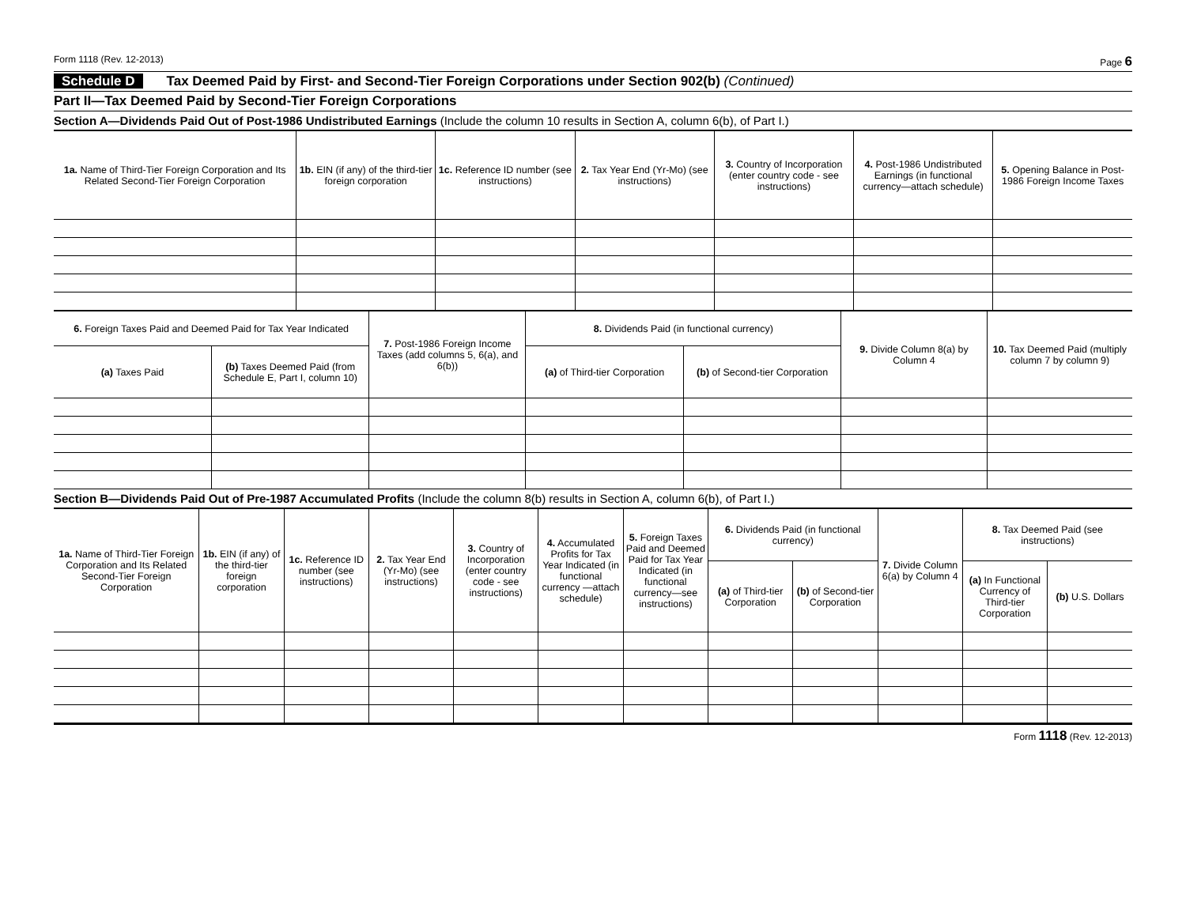Form 1118 (Rev. 12-2013) Page 6
Schedule D Tax Deemed Paid by First- and Second-Tier Foreign Corporations under Section 902(b) (Continued)
Part II—Tax Deemed Paid by Second-Tier Foreign Corporations
Section A—Dividends Paid Out of Post-1986 Undistributed Earnings (Include the column 10 results in Section A, column 6(b), of Part I.)
| 1a. Name of Third-Tier Foreign Corporation and Its Related Second-Tier Foreign Corporation | 1b. EIN (if any) of the third-tier foreign corporation | 1c. Reference ID number (see instructions) | 2. Tax Year End (Yr-Mo) (see instructions) | 3. Country of Incorporation (enter country code - see instructions) | 4. Post-1986 Undistributed Earnings (in functional currency—attach schedule) | 5. Opening Balance in Post-1986 Foreign Income Taxes |
| --- | --- | --- | --- | --- | --- | --- |
| 6. Foreign Taxes Paid and Deemed Paid for Tax Year Indicated | | 7. Post-1986 Foreign Income Taxes (add columns 5, 6(a), and 6(b)) | 8. Dividends Paid (in functional currency) | | 9. Divide Column 8(a) by Column 4 | 10. Tax Deemed Paid (multiply column 7 by column 9) |
| --- | --- | --- | --- | --- | --- | --- |
| (a) Taxes Paid | (b) Taxes Deemed Paid (from Schedule E, Part I, column 10) | | (a) of Third-tier Corporation | (b) of Second-tier Corporation | | |
Section B—Dividends Paid Out of Pre-1987 Accumulated Profits (Include the column 8(b) results in Section A, column 6(b), of Part I.)
| 1a. Name of Third-Tier Foreign Corporation and Its Related Second-Tier Foreign Corporation | 1b. EIN (if any) of the third-tier foreign corporation | 1c. Reference ID number (see instructions) | 2. Tax Year End (Yr-Mo) (see instructions) | 3. Country of Incorporation (enter country code - see instructions) | 4. Accumulated Profits for Tax Year Indicated (in functional currency —attach schedule) | 5. Foreign Taxes Paid and Deemed Paid for Tax Year Indicated (in functional currency—see instructions) | 6. Dividends Paid (in functional currency) | | 7. Divide Column 6(a) by Column 4 | 8. Tax Deemed Paid (see instructions) | |
| --- | --- | --- | --- | --- | --- | --- | --- | --- | --- | --- | --- |
| | | | | | | | (a) of Third-tier Corporation | (b) of Second-tier Corporation | | (a) In Functional Currency of Third-tier Corporation | (b) U.S. Dollars |
Form 1118 (Rev. 12-2013)